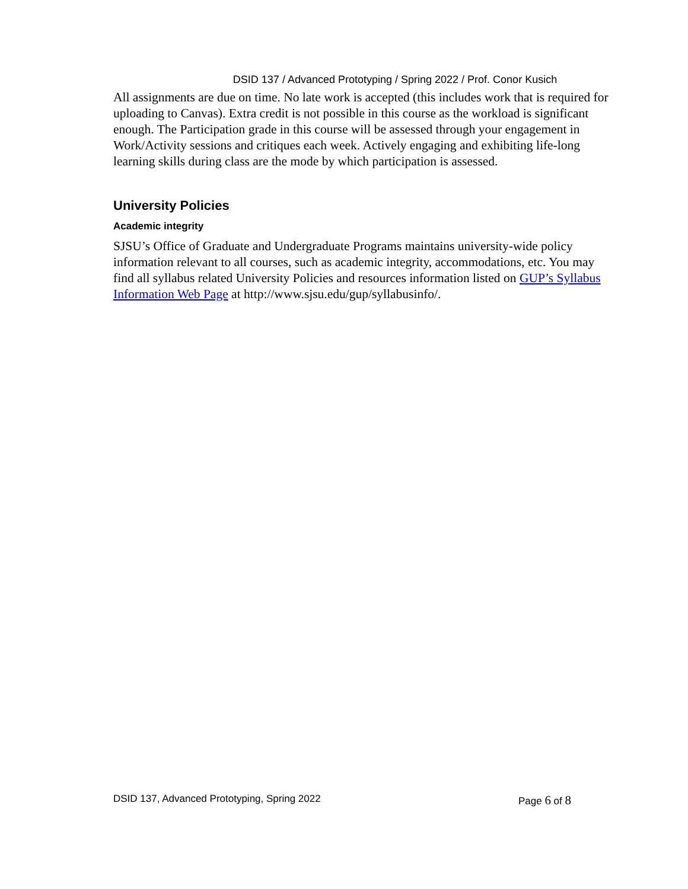DSID 137 / Advanced Prototyping / Spring 2022 / Prof. Conor Kusich
All assignments are due on time. No late work is accepted (this includes work that is required for uploading to Canvas). Extra credit is not possible in this course as the workload is significant enough. The Participation grade in this course will be assessed through your engagement in Work/Activity sessions and critiques each week. Actively engaging and exhibiting life-long learning skills during class are the mode by which participation is assessed.
University Policies
Academic integrity
SJSU’s Office of Graduate and Undergraduate Programs maintains university-wide policy information relevant to all courses, such as academic integrity, accommodations, etc. You may find all syllabus related University Policies and resources information listed on GUP’s Syllabus Information Web Page at http://www.sjsu.edu/gup/syllabusinfo/.
DSID 137, Advanced Prototyping, Spring 2022 Page 6 of 8